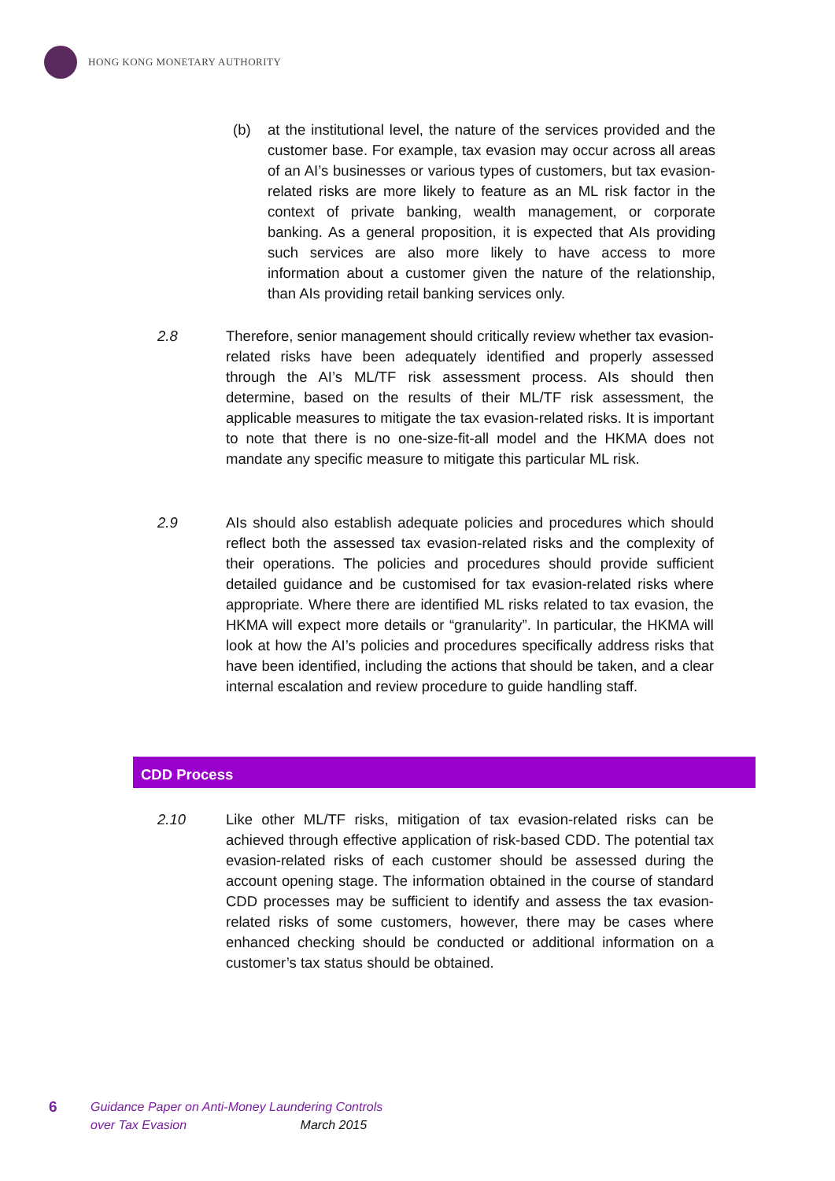HONG KONG MONETARY AUTHORITY
(b) at the institutional level, the nature of the services provided and the customer base. For example, tax evasion may occur across all areas of an AI’s businesses or various types of customers, but tax evasion-related risks are more likely to feature as an ML risk factor in the context of private banking, wealth management, or corporate banking. As a general proposition, it is expected that AIs providing such services are also more likely to have access to more information about a customer given the nature of the relationship, than AIs providing retail banking services only.
2.8 Therefore, senior management should critically review whether tax evasion-related risks have been adequately identified and properly assessed through the AI’s ML/TF risk assessment process. AIs should then determine, based on the results of their ML/TF risk assessment, the applicable measures to mitigate the tax evasion-related risks. It is important to note that there is no one-size-fit-all model and the HKMA does not mandate any specific measure to mitigate this particular ML risk.
2.9 AIs should also establish adequate policies and procedures which should reflect both the assessed tax evasion-related risks and the complexity of their operations. The policies and procedures should provide sufficient detailed guidance and be customised for tax evasion-related risks where appropriate. Where there are identified ML risks related to tax evasion, the HKMA will expect more details or “granularity”. In particular, the HKMA will look at how the AI’s policies and procedures specifically address risks that have been identified, including the actions that should be taken, and a clear internal escalation and review procedure to guide handling staff.
CDD Process
2.10 Like other ML/TF risks, mitigation of tax evasion-related risks can be achieved through effective application of risk-based CDD. The potential tax evasion-related risks of each customer should be assessed during the account opening stage. The information obtained in the course of standard CDD processes may be sufficient to identify and assess the tax evasion-related risks of some customers, however, there may be cases where enhanced checking should be conducted or additional information on a customer’s tax status should be obtained.
6
Guidance Paper on Anti-Money Laundering Controls
over Tax Evasion March 2015